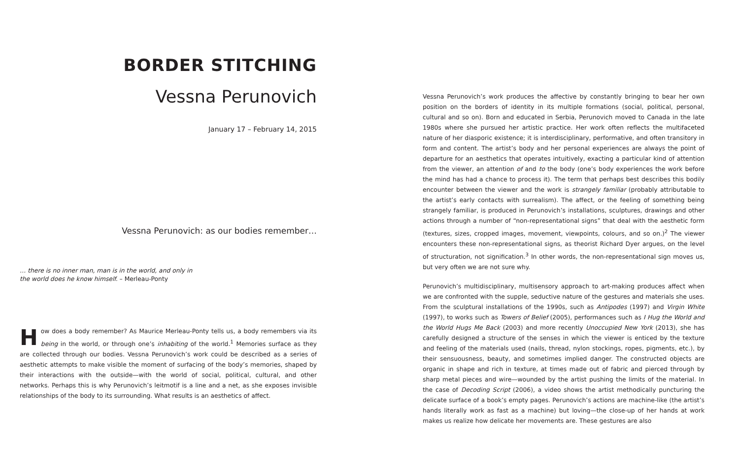BORDER STITCHING
Vessna Perunovich
January 17 – February 14, 2015
Vessna Perunovich: as our bodies remember…
… there is no inner man, man is in the world, and only in the world does he know himself. – Merleau-Ponty
How does a body remember? As Maurice Merleau-Ponty tells us, a body remembers via its being in the world, or through one’s inhabiting of the world.<sup>1</sup> Memories surface as they are collected through our bodies. Vessna Perunovich’s work could be described as a series of aesthetic attempts to make visible the moment of surfacing of the body’s memories, shaped by their interactions with the outside—with the world of social, political, cultural, and other networks. Perhaps this is why Perunovich’s leitmotif is a line and a net, as she exposes invisible relationships of the body to its surrounding. What results is an aesthetics of affect.
Vessna Perunovich’s work produces the affective by constantly bringing to bear her own position on the borders of identity in its multiple formations (social, political, personal, cultural and so on). Born and educated in Serbia, Perunovich moved to Canada in the late 1980s where she pursued her artistic practice. Her work often reflects the multifaceted nature of her diasporic existence; it is interdisciplinary, performative, and often transitory in form and content. The artist’s body and her personal experiences are always the point of departure for an aesthetics that operates intuitively, exacting a particular kind of attention from the viewer, an attention of and to the body (one’s body experiences the work before the mind has had a chance to process it). The term that perhaps best describes this bodily encounter between the viewer and the work is strangely familiar (probably attributable to the artist’s early contacts with surrealism). The affect, or the feeling of something being strangely familiar, is produced in Perunovich’s installations, sculptures, drawings and other actions through a number of “non-representational signs” that deal with the aesthetic form (textures, sizes, cropped images, movement, viewpoints, colours, and so on.)<sup>2</sup> The viewer encounters these non-representational signs, as theorist Richard Dyer argues, on the level of structuration, not signification.<sup>3</sup> In other words, the non-representational sign moves us, but very often we are not sure why.
Perunovich’s multidisciplinary, multisensory approach to art-making produces affect when we are confronted with the supple, seductive nature of the gestures and materials she uses. From the sculptural installations of the 1990s, such as Antipodes (1997) and Virgin White (1997), to works such as Towers of Belief (2005), performances such as I Hug the World and the World Hugs Me Back (2003) and more recently Unoccupied New York (2013), she has carefully designed a structure of the senses in which the viewer is enticed by the texture and feeling of the materials used (nails, thread, nylon stockings, ropes, pigments, etc.), by their sensuousness, beauty, and sometimes implied danger. The constructed objects are organic in shape and rich in texture, at times made out of fabric and pierced through by sharp metal pieces and wire—wounded by the artist pushing the limits of the material. In the case of Decoding Script (2006), a video shows the artist methodically puncturing the delicate surface of a book’s empty pages. Perunovich’s actions are machine-like (the artist’s hands literally work as fast as a machine) but loving—the close-up of her hands at work makes us realize how delicate her movements are. These gestures are also